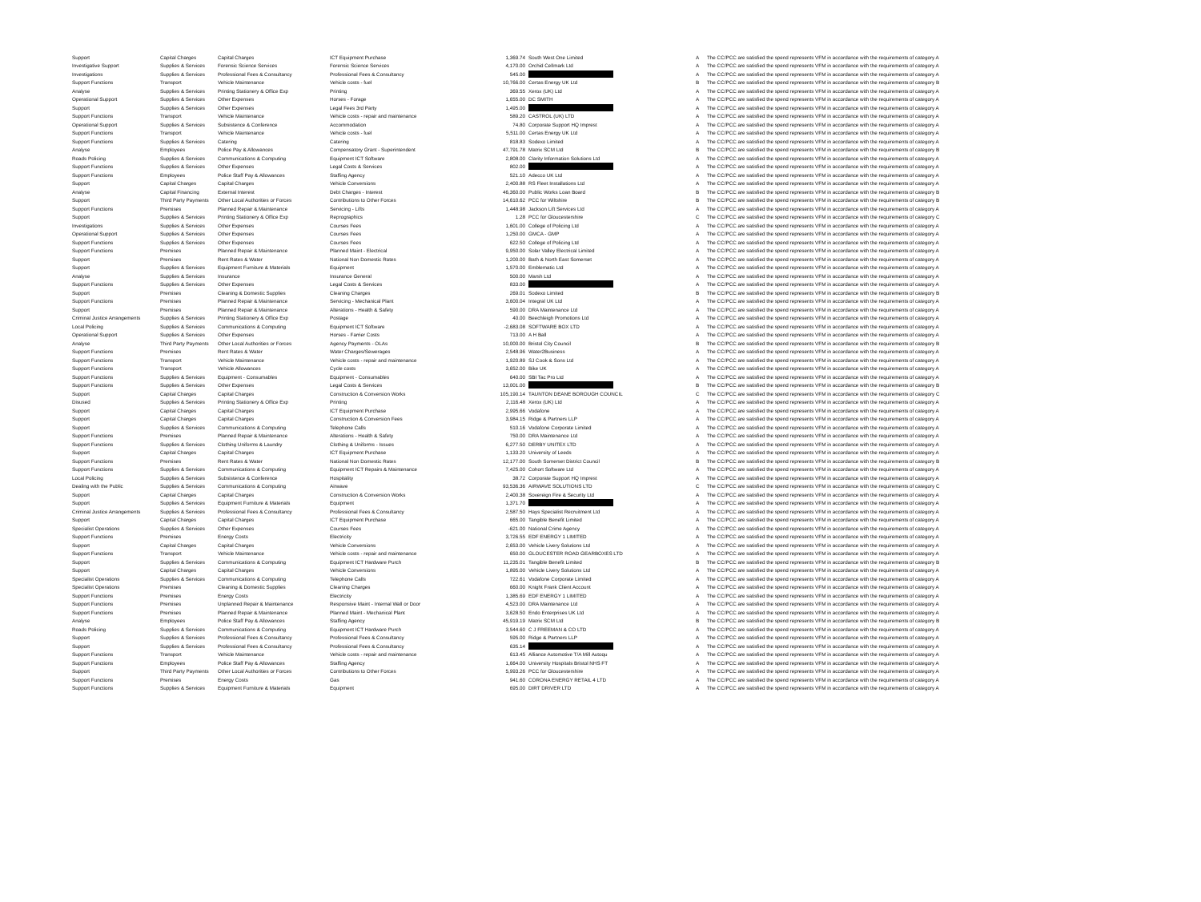| Support | Capital Charges | Capital Charges | ICT Equipment Purchase | 1,369.74 | South West One Limited | A | The CC/PCC are satisfied the spend represents VFM in accordance with the requirements of category A |
| Investigative Support | Supplies & Services | Forensic Science Services | Forensic Science Services | 4,170.00 | Orchid Cellmark Ltd | A | The CC/PCC are satisfied the spend represents VFM in accordance with the requirements of category A |
| Investigations | Supplies & Services | Professional Fees & Consultancy | Professional Fees & Consultancy | 545.00 | | A | The CC/PCC are satisfied the spend represents VFM in accordance with the requirements of category A |
| Support Functions | Transport | Vehicle Maintenance | Vehicle costs - fuel | 10,766.00 | Certas Energy UK Ltd | B | The CC/PCC are satisfied the spend represents VFM in accordance with the requirements of category B |
| Analyse | Supplies & Services | Printing Stationery & Office Exp | Printing | 369.55 | Xerox (UK) Ltd | A | The CC/PCC are satisfied the spend represents VFM in accordance with the requirements of category A |
| Operational Support | Supplies & Services | Other Expenses | Horses - Forage | 1,655.00 | DC SMITH | A | The CC/PCC are satisfied the spend represents VFM in accordance with the requirements of category A |
| Support | Supplies & Services | Other Expenses | Legal Fees 3rd Party | 1,495.00 | | A | The CC/PCC are satisfied the spend represents VFM in accordance with the requirements of category A |
| Support Functions | Transport | Vehicle Maintenance | Vehicle costs - repair and maintenance | 589.20 | CASTROL (UK) LTD | A | The CC/PCC are satisfied the spend represents VFM in accordance with the requirements of category A |
| Operational Support | Supplies & Services | Subsistence & Conference | Accommodation | 74.80 | Corporate Support HQ Imprest | A | The CC/PCC are satisfied the spend represents VFM in accordance with the requirements of category A |
| Support Functions | Transport | Vehicle Maintenance | Vehicle costs - fuel | 5,511.00 | Certas Energy UK Ltd | A | The CC/PCC are satisfied the spend represents VFM in accordance with the requirements of category A |
| Support Functions | Supplies & Services | Catering | Catering | 818.83 | Sodexo Limited | A | The CC/PCC are satisfied the spend represents VFM in accordance with the requirements of category A |
| Analyse | Employees | Police Pay & Allowances | Compensatory Grant - Superintendent | 47,791.78 | Matrix SCM Ltd | B | The CC/PCC are satisfied the spend represents VFM in accordance with the requirements of category B |
| Roads Policing | Supplies & Services | Communications & Computing | Equipment ICT Software | 2,808.00 | Clarity Information Solutions Ltd | A | The CC/PCC are satisfied the spend represents VFM in accordance with the requirements of category A |
| Support Functions | Supplies & Services | Other Expenses | Legal Costs & Services | 802.00 | | A | The CC/PCC are satisfied the spend represents VFM in accordance with the requirements of category A |
| Support Functions | Employees | Police Staff Pay & Allowances | Staffing Agency | 521.10 | Adecco UK Ltd | A | The CC/PCC are satisfied the spend represents VFM in accordance with the requirements of category A |
| Support | Capital Charges | Capital Charges | Vehicle Conversions | 2,400.88 | RS Fleet Installations Ltd | A | The CC/PCC are satisfied the spend represents VFM in accordance with the requirements of category A |
| Analyse | Capital Financing | External Interest | Debt Charges - Interest | 46,360.00 | Public Works Loan Board | B | The CC/PCC are satisfied the spend represents VFM in accordance with the requirements of category B |
| Support | Third Party Payments | Other Local Authorities or Forces | Contributions to Other Forces | 14,610.62 | PCC for Wiltshire | B | The CC/PCC are satisfied the spend represents VFM in accordance with the requirements of category B |
| Support Functions | Premises | Planned Repair & Maintenance | Servicing - Lifts | 1,448.98 | Jackson Lift Services Ltd | A | The CC/PCC are satisfied the spend represents VFM in accordance with the requirements of category A |
| Support | Supplies & Services | Printing Stationery & Office Exp | Reprographics | 1.28 | PCC for Gloucestershire | C | The CC/PCC are satisfied the spend represents VFM in accordance with the requirements of category C |
| Investigations | Supplies & Services | Other Expenses | Courses Fees | 1,601.00 | College of Policing Ltd | A | The CC/PCC are satisfied the spend represents VFM in accordance with the requirements of category A |
| Operational Support | Supplies & Services | Other Expenses | Courses Fees | 1,250.00 | GMCA - GMP | A | The CC/PCC are satisfied the spend represents VFM in accordance with the requirements of category A |
| Support Functions | Supplies & Services | Other Expenses | Courses Fees | 622.50 | College of Policing Ltd | A | The CC/PCC are satisfied the spend represents VFM in accordance with the requirements of category A |
| Support Functions | Premises | Planned Repair & Maintenance | Planned Maint - Electrical | 9,950.00 | Solar Valley Electrical Limited | A | The CC/PCC are satisfied the spend represents VFM in accordance with the requirements of category A |
| Support | Premises | Rent Rates & Water | National Non Domestic Rates | 1,200.00 | Bath & North East Somerset | A | The CC/PCC are satisfied the spend represents VFM in accordance with the requirements of category A |
| Support | Supplies & Services | Equipment Furniture & Materials | Equipment | 1,570.00 | Emblematic Ltd | A | The CC/PCC are satisfied the spend represents VFM in accordance with the requirements of category A |
| Analyse | Supplies & Services | Insurance | Insurance General | 500.00 | Marsh Ltd | A | The CC/PCC are satisfied the spend represents VFM in accordance with the requirements of category A |
| Support Functions | Supplies & Services | Other Expenses | Legal Costs & Services | 833.00 | | A | The CC/PCC are satisfied the spend represents VFM in accordance with the requirements of category A |
| Support | Premises | Cleaning & Domestic Supplies | Cleaning Charges | 269.01 | Sodexo Limited | B | The CC/PCC are satisfied the spend represents VFM in accordance with the requirements of category B |
| Support Functions | Premises | Planned Repair & Maintenance | Servicing - Mechanical Plant | 3,600.04 | Integral UK Ltd | A | The CC/PCC are satisfied the spend represents VFM in accordance with the requirements of category A |
| Support | Premises | Planned Repair & Maintenance | Alterations - Health & Safety | 590.00 | DRA Maintenance Ltd | A | The CC/PCC are satisfied the spend represents VFM in accordance with the requirements of category A |
| Criminal Justice Arrangements | Supplies & Services | Printing Stationery & Office Exp | Postage | 40.00 | Beechleigh Promotions Ltd | A | The CC/PCC are satisfied the spend represents VFM in accordance with the requirements of category A |
| Local Policing | Supplies & Services | Communications & Computing | Equipment ICT Software | -2,683.08 | SOFTWARE BOX LTD | A | The CC/PCC are satisfied the spend represents VFM in accordance with the requirements of category A |
| Operational Support | Supplies & Services | Other Expenses | Horses - Farrier Costs | 713.00 | A H Ball | A | The CC/PCC are satisfied the spend represents VFM in accordance with the requirements of category A |
| Analyse | Third Party Payments | Other Local Authorities or Forces | Agency Payments - OLAs | 10,000.00 | Bristol City Council | B | The CC/PCC are satisfied the spend represents VFM in accordance with the requirements of category B |
| Support Functions | Premises | Rent Rates & Water | Water Charges/Sewerages | 2,548.96 | Water2Business | A | The CC/PCC are satisfied the spend represents VFM in accordance with the requirements of category A |
| Support Functions | Transport | Vehicle Maintenance | Vehicle costs - repair and maintenance | 1,920.89 | SJ Cook & Sons Ltd | A | The CC/PCC are satisfied the spend represents VFM in accordance with the requirements of category A |
| Support Functions | Transport | Vehicle Allowances | Cycle costs | 3,652.00 | Bike UK | A | The CC/PCC are satisfied the spend represents VFM in accordance with the requirements of category A |
| Support Functions | Supplies & Services | Equipment - Consumables | Equipment - Consumables | 640.00 | SBI Tac Pro Ltd | A | The CC/PCC are satisfied the spend represents VFM in accordance with the requirements of category A |
| Support Functions | Supplies & Services | Other Expenses | Legal Costs & Services | 13,001.00 | | B | The CC/PCC are satisfied the spend represents VFM in accordance with the requirements of category B |
| Support | Capital Charges | Capital Charges | Construction & Conversion Works | 105,190.14 | TAUNTON DEANE BOROUGH COUNCIL | C | The CC/PCC are satisfied the spend represents VFM in accordance with the requirements of category C |
| Disused | Supplies & Services | Printing Stationery & Office Exp | Printing | 2,116.48 | Xerox (UK) Ltd | A | The CC/PCC are satisfied the spend represents VFM in accordance with the requirements of category A |
| Support | Capital Charges | Capital Charges | ICT Equipment Purchase | 2,995.66 | Vodafone | A | The CC/PCC are satisfied the spend represents VFM in accordance with the requirements of category A |
| Support | Capital Charges | Capital Charges | Construction & Conversion Fees | 3,984.15 | Ridge & Partners LLP | A | The CC/PCC are satisfied the spend represents VFM in accordance with the requirements of category A |
| Support | Supplies & Services | Communications & Computing | Telephone Calls | 510.16 | Vodafone Corporate Limited | A | The CC/PCC are satisfied the spend represents VFM in accordance with the requirements of category A |
| Support Functions | Premises | Planned Repair & Maintenance | Alterations - Health & Safety | 750.00 | DRA Maintenance Ltd | A | The CC/PCC are satisfied the spend represents VFM in accordance with the requirements of category A |
| Support Functions | Supplies & Services | Clothing Uniforms & Laundry | Clothing & Uniforms - Issues | 6,277.50 | DERBY UNITEX LTD | A | The CC/PCC are satisfied the spend represents VFM in accordance with the requirements of category A |
| Support | Capital Charges | Capital Charges | ICT Equipment Purchase | 1,133.20 | University of Leeds | A | The CC/PCC are satisfied the spend represents VFM in accordance with the requirements of category A |
| Support Functions | Premises | Rent Rates & Water | National Non Domestic Rates | 12,177.00 | South Somerset District Council | B | The CC/PCC are satisfied the spend represents VFM in accordance with the requirements of category B |
| Support Functions | Supplies & Services | Communications & Computing | Equipment ICT Repairs & Maintenance | 7,425.00 | Cohort Software Ltd | A | The CC/PCC are satisfied the spend represents VFM in accordance with the requirements of category A |
| Local Policing | Supplies & Services | Subsistence & Conference | Hospitality | 38.72 | Corporate Support HQ Imprest | A | The CC/PCC are satisfied the spend represents VFM in accordance with the requirements of category A |
| Dealing with the Public | Supplies & Services | Communications & Computing | Airwave | 93,536.36 | AIRWAVE SOLUTIONS LTD | C | The CC/PCC are satisfied the spend represents VFM in accordance with the requirements of category C |
| Support | Capital Charges | Capital Charges | Construction & Conversion Works | 2,400.38 | Sovereign Fire & Security Ltd | A | The CC/PCC are satisfied the spend represents VFM in accordance with the requirements of category A |
| Support | Supplies & Services | Equipment Furniture & Materials | Equipment | 1,371.70 | | A | The CC/PCC are satisfied the spend represents VFM in accordance with the requirements of category A |
| Criminal Justice Arrangements | Supplies & Services | Professional Fees & Consultancy | Professional Fees & Consultancy | 2,587.50 | Hays Specialist Recruitment Ltd | A | The CC/PCC are satisfied the spend represents VFM in accordance with the requirements of category A |
| Support | Capital Charges | Capital Charges | ICT Equipment Purchase | 665.00 | Tangible Benefit Limited | A | The CC/PCC are satisfied the spend represents VFM in accordance with the requirements of category A |
| Specialist Operations | Supplies & Services | Other Expenses | Courses Fees | -621.00 | National Crime Agency | A | The CC/PCC are satisfied the spend represents VFM in accordance with the requirements of category A |
| Support Functions | Premises | Energy Costs | Electricity | 3,726.55 | EDF ENERGY 1 LIMITED | A | The CC/PCC are satisfied the spend represents VFM in accordance with the requirements of category A |
| Support | Capital Charges | Capital Charges | Vehicle Conversions | 2,653.00 | Vehicle Livery Solutions Ltd | A | The CC/PCC are satisfied the spend represents VFM in accordance with the requirements of category A |
| Support Functions | Transport | Vehicle Maintenance | Vehicle costs - repair and maintenance | 650.00 | GLOUCESTER ROAD GEARBOXES LTD | A | The CC/PCC are satisfied the spend represents VFM in accordance with the requirements of category A |
| Support | Supplies & Services | Communications & Computing | Equipment ICT Hardware Purch | 11,235.01 | Tangible Benefit Limited | B | The CC/PCC are satisfied the spend represents VFM in accordance with the requirements of category B |
| Support | Capital Charges | Capital Charges | Vehicle Conversions | 1,895.00 | Vehicle Livery Solutions Ltd | A | The CC/PCC are satisfied the spend represents VFM in accordance with the requirements of category A |
| Specialist Operations | Supplies & Services | Communications & Computing | Telephone Calls | 722.61 | Vodafone Corporate Limited | A | The CC/PCC are satisfied the spend represents VFM in accordance with the requirements of category A |
| Specialist Operations | Premises | Cleaning & Domestic Supplies | Cleaning Charges | 660.00 | Knight Frank Client Account | A | The CC/PCC are satisfied the spend represents VFM in accordance with the requirements of category A |
| Support Functions | Premises | Energy Costs | Electricity | 1,385.69 | EDF ENERGY 1 LIMITED | A | The CC/PCC are satisfied the spend represents VFM in accordance with the requirements of category A |
| Support Functions | Premises | Unplanned Repair & Maintenance | Responsive Maint - Internal Wall or Door | 4,523.00 | DRA Maintenance Ltd | A | The CC/PCC are satisfied the spend represents VFM in accordance with the requirements of category A |
| Support Functions | Premises | Planned Repair & Maintenance | Planned Maint - Mechanical Plant | 3,628.50 | Endo Enterprises UK Ltd | A | The CC/PCC are satisfied the spend represents VFM in accordance with the requirements of category A |
| Analyse | Employees | Police Staff Pay & Allowances | Staffing Agency | 45,919.19 | Matrix SCM Ltd | B | The CC/PCC are satisfied the spend represents VFM in accordance with the requirements of category B |
| Roads Policing | Supplies & Services | Communications & Computing | Equipment ICT Hardware Purch | 3,544.60 | C J FREEMAN & CO LTD | A | The CC/PCC are satisfied the spend represents VFM in accordance with the requirements of category A |
| Support | Supplies & Services | Professional Fees & Consultancy | Professional Fees & Consultancy | 595.00 | Ridge & Partners LLP | A | The CC/PCC are satisfied the spend represents VFM in accordance with the requirements of category A |
| Support | Supplies & Services | Professional Fees & Consultancy | Professional Fees & Consultancy | 635.14 | | A | The CC/PCC are satisfied the spend represents VFM in accordance with the requirements of category A |
| Support Functions | Transport | Vehicle Maintenance | Vehicle costs - repair and maintenance | 613.45 | Alliance Automotive T/A Mill Autoqu | A | The CC/PCC are satisfied the spend represents VFM in accordance with the requirements of category A |
| Support Functions | Employees | Police Staff Pay & Allowances | Staffing Agency | 1,664.00 | University Hospitals Bristol NHS FT | A | The CC/PCC are satisfied the spend represents VFM in accordance with the requirements of category A |
| Support | Third Party Payments | Other Local Authorities or Forces | Contributions to Other Forces | 5,993.26 | PCC for Gloucestershire | A | The CC/PCC are satisfied the spend represents VFM in accordance with the requirements of category A |
| Support Functions | Premises | Energy Costs | Gas | 941.60 | CORONA ENERGY RETAIL 4 LTD | A | The CC/PCC are satisfied the spend represents VFM in accordance with the requirements of category A |
| Support Functions | Supplies & Services | Equipment Furniture & Materials | Equipment | 695.00 | DIRT DRIVER LTD | A | The CC/PCC are satisfied the spend represents VFM in accordance with the requirements of category A |